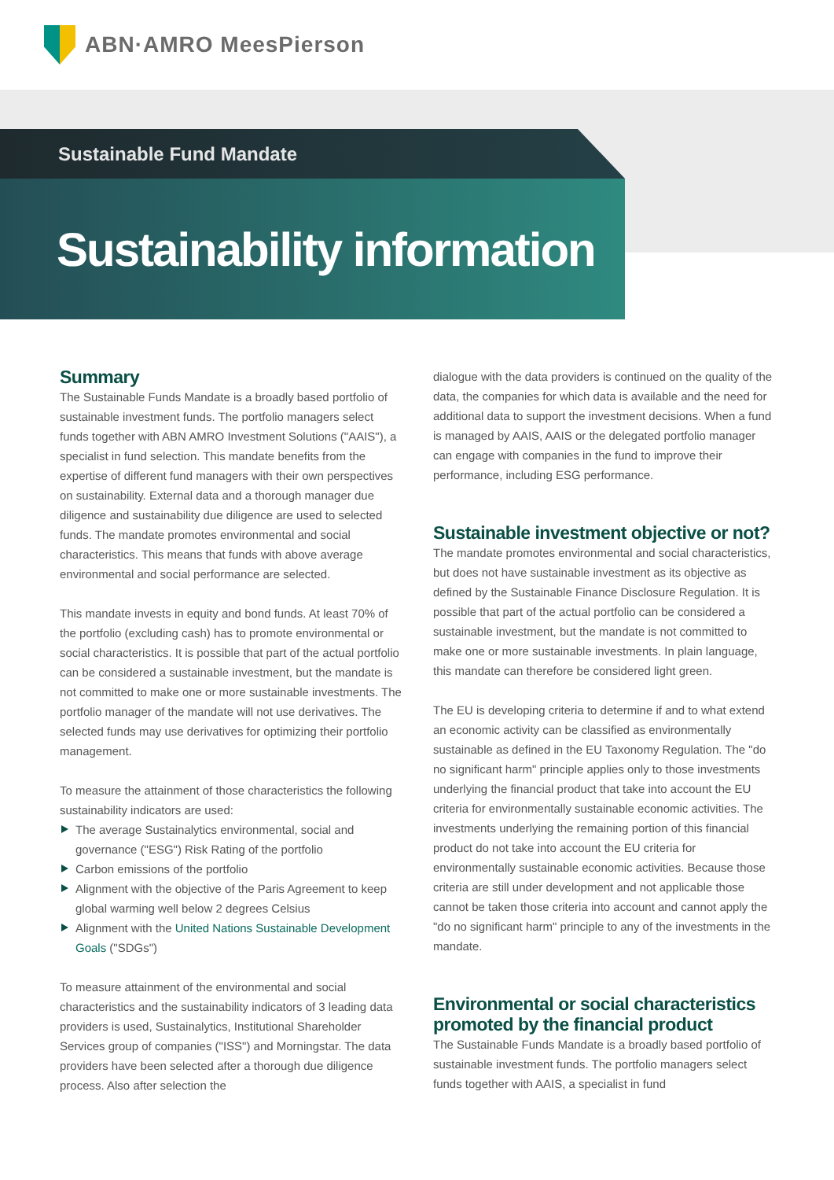ABN·AMRO MeesPierson
Sustainable Fund Mandate
Sustainability information
Summary
The Sustainable Funds Mandate is a broadly based portfolio of sustainable investment funds. The portfolio managers select funds together with ABN AMRO Investment Solutions ("AAIS"), a specialist in fund selection. This mandate benefits from the expertise of different fund managers with their own perspectives on sustainability. External data and a thorough manager due diligence and sustainability due diligence are used to selected funds. The mandate promotes environmental and social characteristics. This means that funds with above average environmental and social performance are selected.
This mandate invests in equity and bond funds. At least 70% of the portfolio (excluding cash) has to promote environmental or social characteristics. It is possible that part of the actual portfolio can be considered a sustainable investment, but the mandate is not committed to make one or more sustainable investments. The portfolio manager of the mandate will not use derivatives. The selected funds may use derivatives for optimizing their portfolio management.
To measure the attainment of those characteristics the following sustainability indicators are used:
The average Sustainalytics environmental, social and governance ("ESG") Risk Rating of the portfolio
Carbon emissions of the portfolio
Alignment with the objective of the Paris Agreement to keep global warming well below 2 degrees Celsius
Alignment with the United Nations Sustainable Development Goals ("SDGs")
To measure attainment of the environmental and social characteristics and the sustainability indicators of 3 leading data providers is used, Sustainalytics, Institutional Shareholder Services group of companies ("ISS") and Morningstar. The data providers have been selected after a thorough due diligence process. Also after selection the
dialogue with the data providers is continued on the quality of the data, the companies for which data is available and the need for additional data to support the investment decisions. When a fund is managed by AAIS, AAIS or the delegated portfolio manager can engage with companies in the fund to improve their performance, including ESG performance.
Sustainable investment objective or not?
The mandate promotes environmental and social characteristics, but does not have sustainable investment as its objective as defined by the Sustainable Finance Disclosure Regulation. It is possible that part of the actual portfolio can be considered a sustainable investment, but the mandate is not committed to make one or more sustainable investments. In plain language, this mandate can therefore be considered light green.
The EU is developing criteria to determine if and to what extend an economic activity can be classified as environmentally sustainable as defined in the EU Taxonomy Regulation. The "do no significant harm" principle applies only to those investments underlying the financial product that take into account the EU criteria for environmentally sustainable economic activities. The investments underlying the remaining portion of this financial product do not take into account the EU criteria for environmentally sustainable economic activities. Because those criteria are still under development and not applicable those cannot be taken those criteria into account and cannot apply the "do no significant harm" principle to any of the investments in the mandate.
Environmental or social characteristics promoted by the financial product
The Sustainable Funds Mandate is a broadly based portfolio of sustainable investment funds. The portfolio managers select funds together with AAIS, a specialist in fund